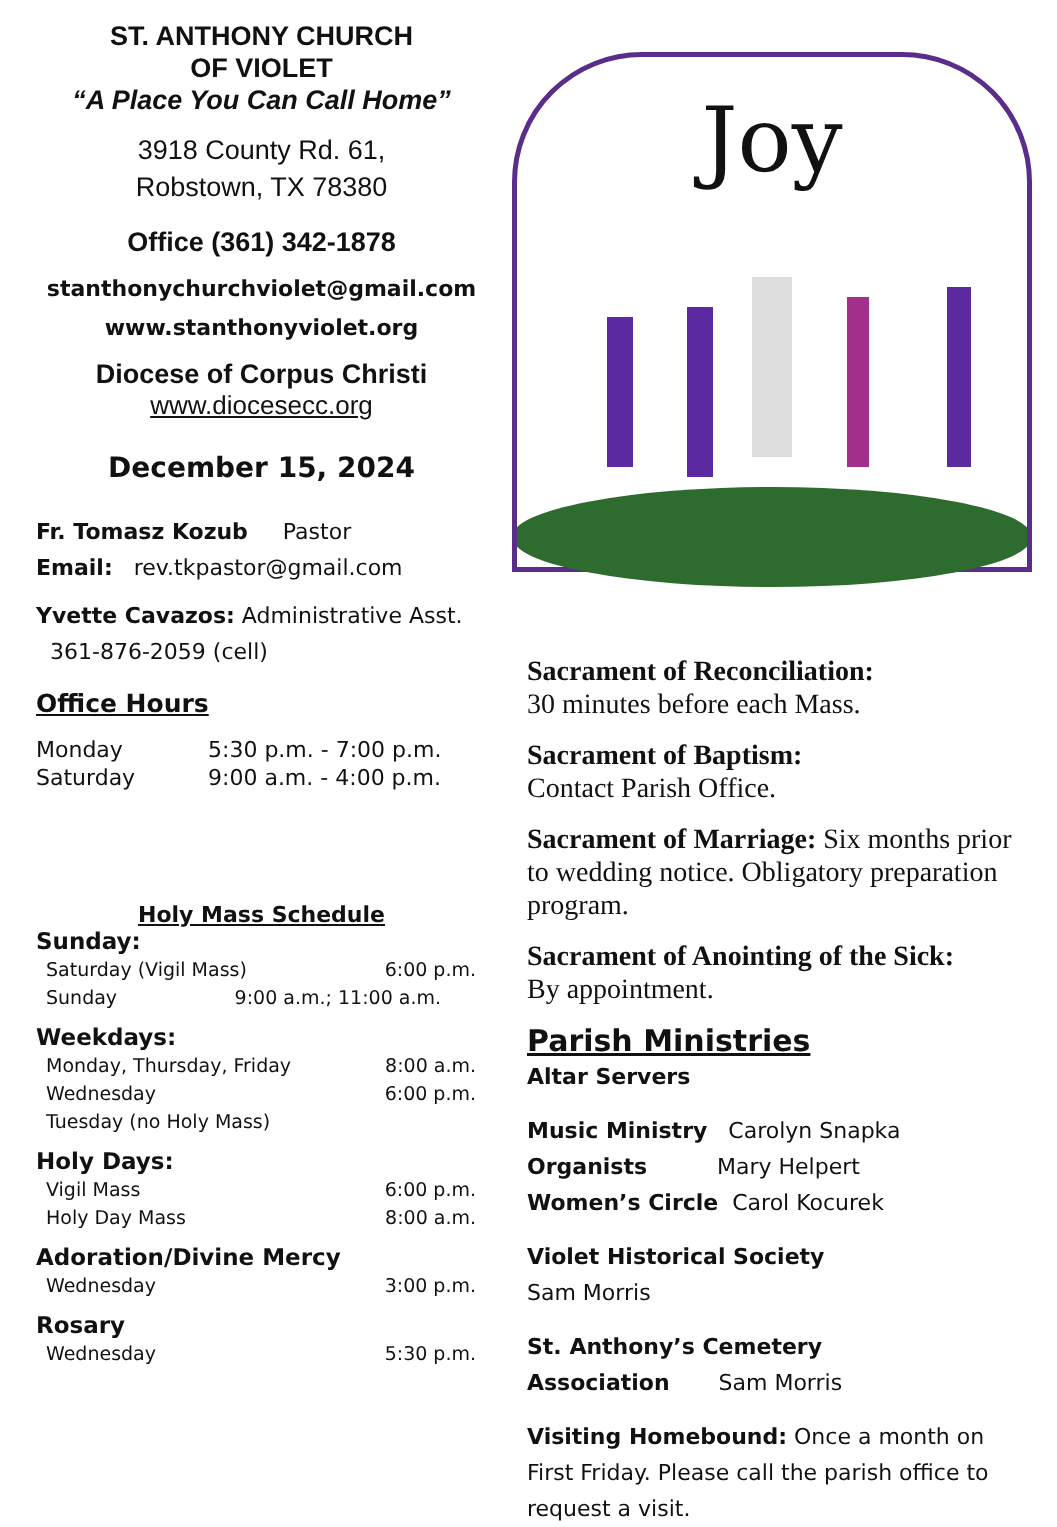ST. ANTHONY CHURCH
OF VIOLET
“A Place You Can Call Home”
3918 County Rd. 61,
Robstown, TX 78380
Office (361) 342-1878
stanthonychurchviolet@gmail.com
www.stanthonyviolet.org
Diocese of Corpus Christi
www.diocesecc.org
December 15, 2024
Fr. Tomasz Kozub Pastor
Email: rev.tkpastor@gmail.com
Yvette Cavazos: Administrative Asst.
361-876-2059 (cell)
Office Hours
Monday 5:30 p.m. - 7:00 p.m.
Saturday 9:00 a.m. - 4:00 p.m.
Holy Mass Schedule
Sunday:
Saturday (Vigil Mass) 6:00 p.m.
Sunday 9:00 a.m.; 11:00 a.m.
Weekdays:
Monday, Thursday, Friday 8:00 a.m.
Wednesday 6:00 p.m.
Tuesday (no Holy Mass)
Holy Days:
Vigil Mass 6:00 p.m.
Holy Day Mass 8:00 a.m.
Adoration/Divine Mercy
Wednesday 3:00 p.m.
Rosary
Wednesday 5:30 p.m.
Joy
Sacrament of Reconciliation:
30 minutes before each Mass.
Sacrament of Baptism:
Contact Parish Office.
Sacrament of Marriage: Six months prior to wedding notice. Obligatory preparation program.
Sacrament of Anointing of the Sick:
By appointment.
Parish Ministries
Altar Servers
Music Ministry Carolyn Snapka
Organists Mary Helpert
Women’s Circle Carol Kocurek
Violet Historical Society
Sam Morris
St. Anthony’s Cemetery
Association Sam Morris
Visiting Homebound: Once a month on First Friday. Please call the parish office to request a visit.